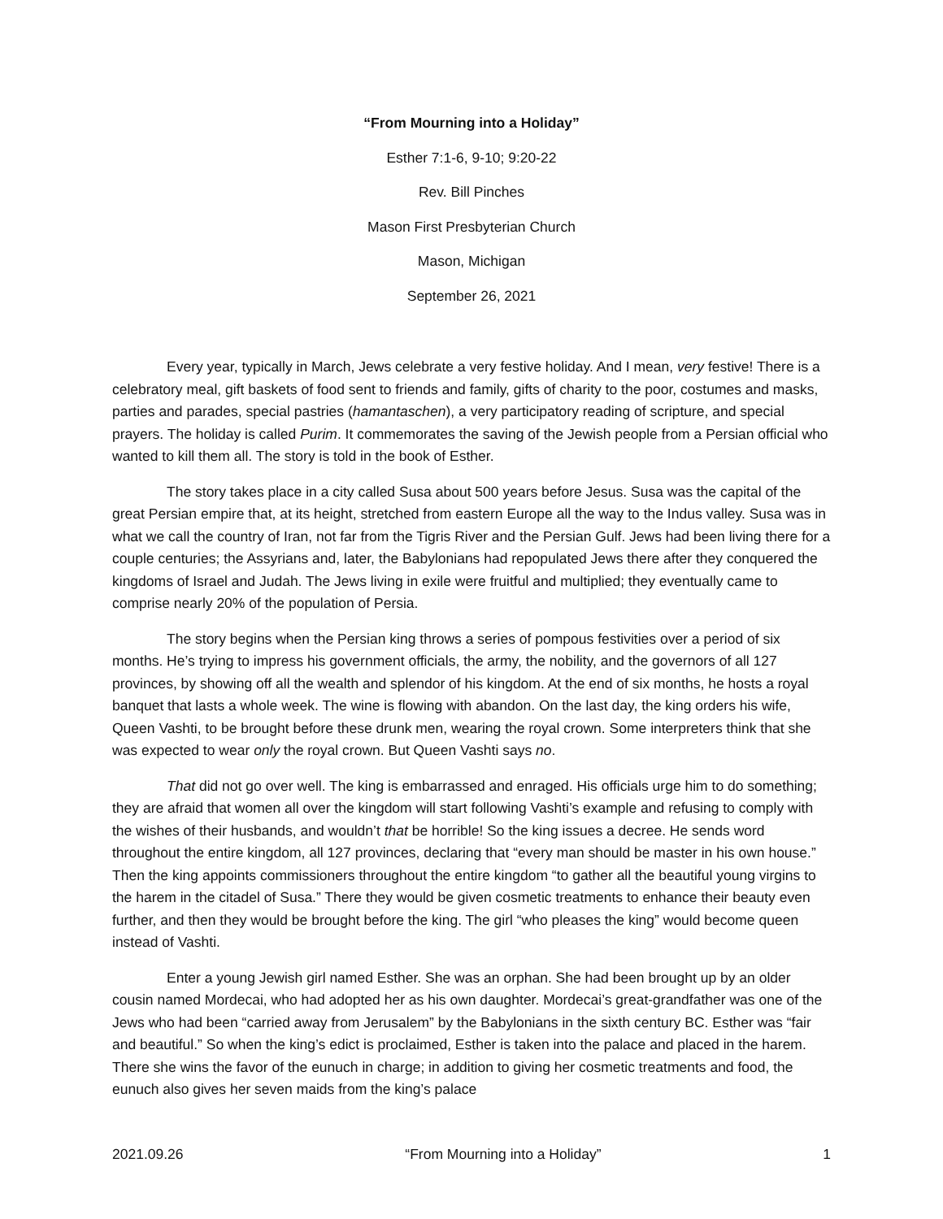“From Mourning into a Holiday”
Esther 7:1-6, 9-10; 9:20-22
Rev. Bill Pinches
Mason First Presbyterian Church
Mason, Michigan
September 26, 2021
Every year, typically in March, Jews celebrate a very festive holiday. And I mean, very festive! There is a celebratory meal, gift baskets of food sent to friends and family, gifts of charity to the poor, costumes and masks, parties and parades, special pastries (hamantaschen), a very participatory reading of scripture, and special prayers. The holiday is called Purim. It commemorates the saving of the Jewish people from a Persian official who wanted to kill them all. The story is told in the book of Esther.
The story takes place in a city called Susa about 500 years before Jesus. Susa was the capital of the great Persian empire that, at its height, stretched from eastern Europe all the way to the Indus valley. Susa was in what we call the country of Iran, not far from the Tigris River and the Persian Gulf. Jews had been living there for a couple centuries; the Assyrians and, later, the Babylonians had repopulated Jews there after they conquered the kingdoms of Israel and Judah. The Jews living in exile were fruitful and multiplied; they eventually came to comprise nearly 20% of the population of Persia.
The story begins when the Persian king throws a series of pompous festivities over a period of six months. He’s trying to impress his government officials, the army, the nobility, and the governors of all 127 provinces, by showing off all the wealth and splendor of his kingdom. At the end of six months, he hosts a royal banquet that lasts a whole week. The wine is flowing with abandon. On the last day, the king orders his wife, Queen Vashti, to be brought before these drunk men, wearing the royal crown. Some interpreters think that she was expected to wear only the royal crown. But Queen Vashti says no.
That did not go over well. The king is embarrassed and enraged. His officials urge him to do something; they are afraid that women all over the kingdom will start following Vashti’s example and refusing to comply with the wishes of their husbands, and wouldn’t that be horrible! So the king issues a decree. He sends word throughout the entire kingdom, all 127 provinces, declaring that “every man should be master in his own house.” Then the king appoints commissioners throughout the entire kingdom “to gather all the beautiful young virgins to the harem in the citadel of Susa.” There they would be given cosmetic treatments to enhance their beauty even further, and then they would be brought before the king. The girl “who pleases the king” would become queen instead of Vashti.
Enter a young Jewish girl named Esther. She was an orphan. She had been brought up by an older cousin named Mordecai, who had adopted her as his own daughter. Mordecai’s great-grandfather was one of the Jews who had been “carried away from Jerusalem” by the Babylonians in the sixth century BC. Esther was “fair and beautiful.” So when the king’s edict is proclaimed, Esther is taken into the palace and placed in the harem. There she wins the favor of the eunuch in charge; in addition to giving her cosmetic treatments and food, the eunuch also gives her seven maids from the king’s palace
2021.09.26 “From Mourning into a Holiday” 1